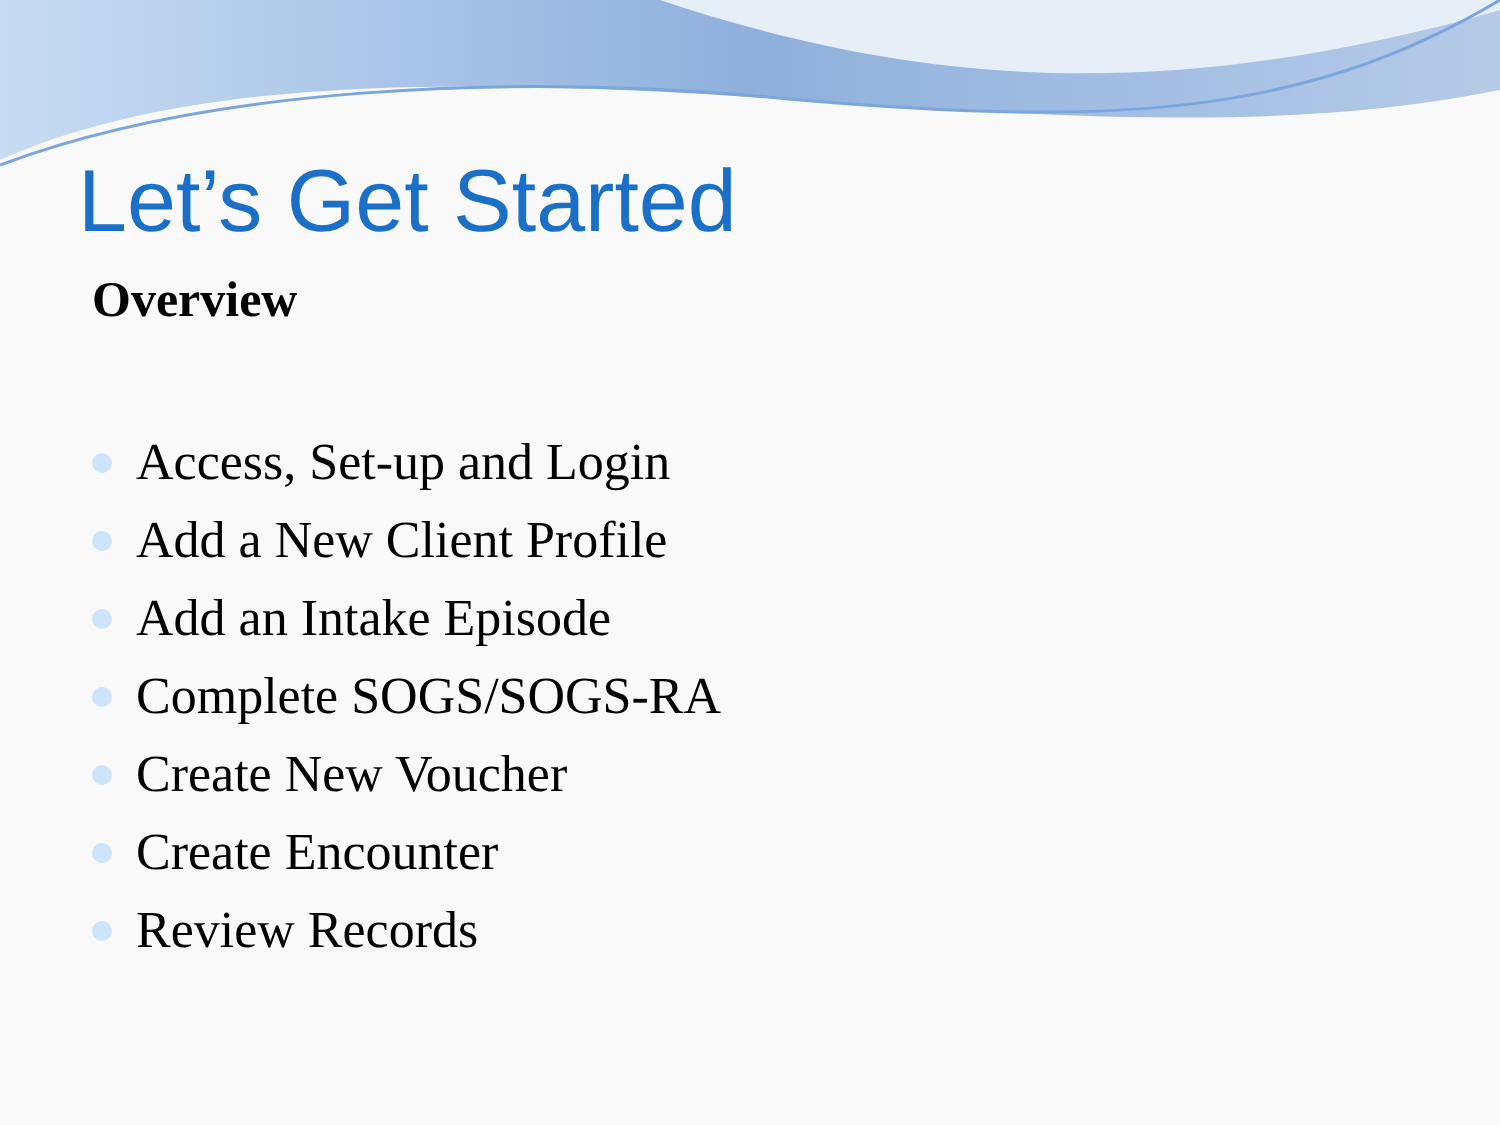Let’s Get Started
Overview
Access, Set-up and Login
Add a New Client Profile
Add an Intake Episode
Complete SOGS/SOGS-RA
Create New Voucher
Create Encounter
Review Records